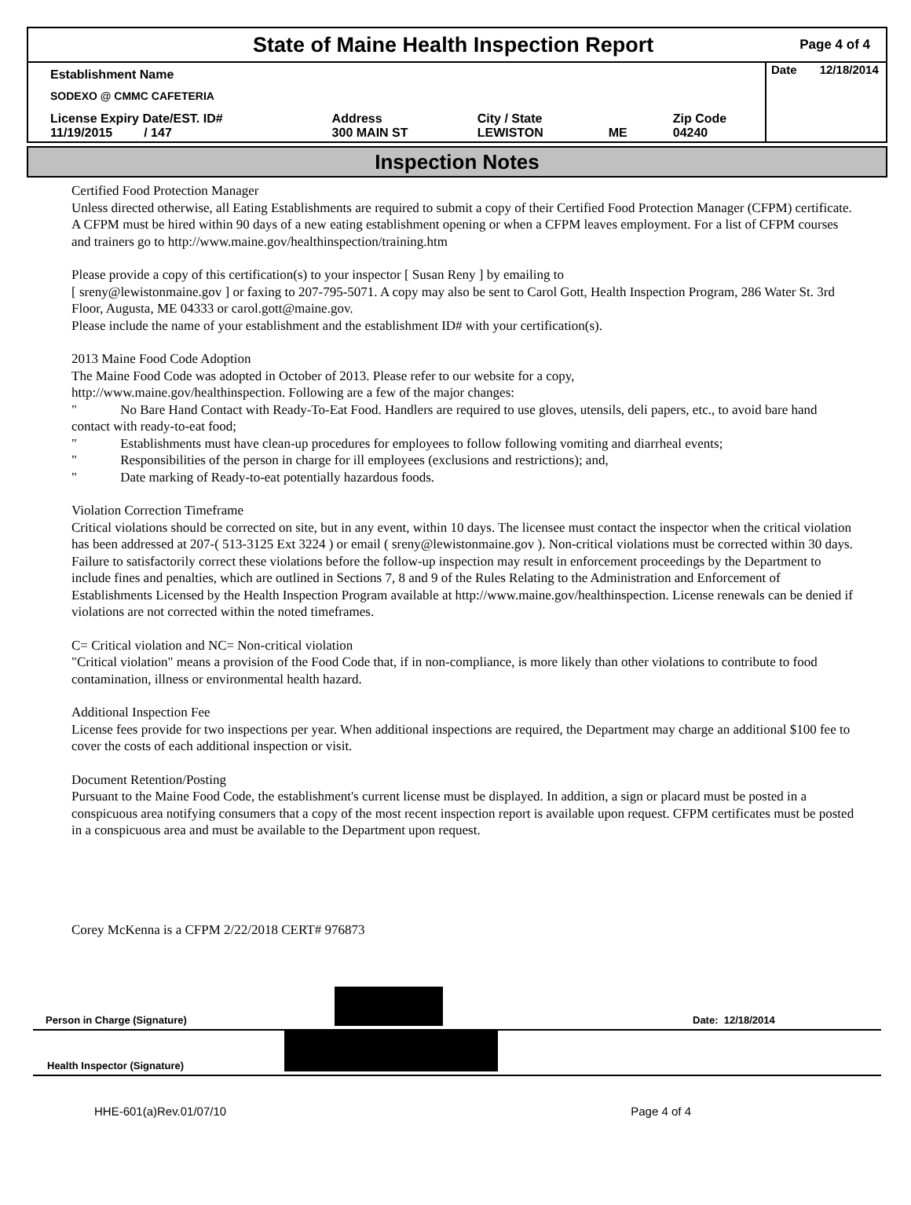State of Maine Health Inspection Report
Page 4 of 4
| Establishment Name | | | | | Date 12/18/2014 |
| SODEXO @ CMMC CAFETERIA | | | | | |
| License Expiry Date/EST. ID# 11/19/2015 / 147 | Address 300 MAIN ST | City / State LEWISTON | ME | Zip Code 04240 | |
Inspection Notes
Certified Food Protection Manager
Unless directed otherwise, all Eating Establishments are required to submit a copy of their Certified Food Protection Manager (CFPM) certificate. A CFPM must be hired within 90 days of a new eating establishment opening or when a CFPM leaves employment. For a list of CFPM courses and trainers go to http://www.maine.gov/healthinspection/training.htm
Please provide a copy of this certification(s) to your inspector [ Susan Reny ] by emailing to
[ sreny@lewistonmaine.gov ] or faxing to 207-795-5071. A copy may also be sent to Carol Gott, Health Inspection Program, 286 Water St. 3rd Floor, Augusta, ME 04333 or carol.gott@maine.gov.
Please include the name of your establishment and the establishment ID# with your certification(s).
2013 Maine Food Code Adoption
The Maine Food Code was adopted in October of 2013. Please refer to our website for a copy,
http://www.maine.gov/healthinspection. Following are a few of the major changes:
" No Bare Hand Contact with Ready-To-Eat Food. Handlers are required to use gloves, utensils, deli papers, etc., to avoid bare hand contact with ready-to-eat food;
" Establishments must have clean-up procedures for employees to follow following vomiting and diarrheal events;
" Responsibilities of the person in charge for ill employees (exclusions and restrictions); and,
" Date marking of Ready-to-eat potentially hazardous foods.
Violation Correction Timeframe
Critical violations should be corrected on site, but in any event, within 10 days. The licensee must contact the inspector when the critical violation has been addressed at 207-( 513-3125 Ext 3224 ) or email ( sreny@lewistonmaine.gov ). Non-critical violations must be corrected within 30 days. Failure to satisfactorily correct these violations before the follow-up inspection may result in enforcement proceedings by the Department to include fines and penalties, which are outlined in Sections 7, 8 and 9 of the Rules Relating to the Administration and Enforcement of Establishments Licensed by the Health Inspection Program available at http://www.maine.gov/healthinspection. License renewals can be denied if violations are not corrected within the noted timeframes.
C= Critical violation and NC= Non-critical violation
"Critical violation" means a provision of the Food Code that, if in non-compliance, is more likely than other violations to contribute to food contamination, illness or environmental health hazard.
Additional Inspection Fee
License fees provide for two inspections per year. When additional inspections are required, the Department may charge an additional $100 fee to cover the costs of each additional inspection or visit.
Document Retention/Posting
Pursuant to the Maine Food Code, the establishment's current license must be displayed. In addition, a sign or placard must be posted in a conspicuous area notifying consumers that a copy of the most recent inspection report is available upon request. CFPM certificates must be posted in a conspicuous area and must be available to the Department upon request.
Corey McKenna is a CFPM 2/22/2018 CERT# 976873
Person in Charge (Signature) Date: 12/18/2014
Health Inspector (Signature)
HHE-601(a)Rev.01/07/10 Page 4 of 4